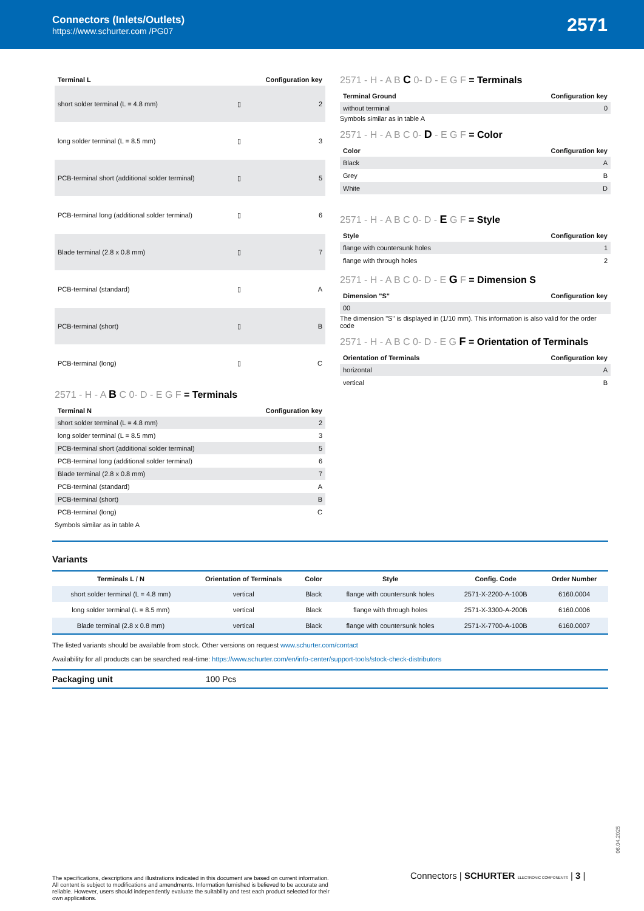Connectors (Inlets/Outlets)
https://www.schurter.com /PG07
2571
| Terminal L | | Configuration key |
| --- | --- | --- |
| short solder terminal (L = 4.8 mm) | ▯ | 2 |
| long solder terminal (L = 8.5 mm) | ▯ | 3 |
| PCB-terminal short (additional solder terminal) | ▯ | 5 |
| PCB-terminal long (additional solder terminal) | ▯ | 6 |
| Blade terminal (2.8 x 0.8 mm) | ▯ | 7 |
| PCB-terminal (standard) | ▯ | A |
| PCB-terminal (short) | ▯ | B |
| PCB-terminal (long) | ▯ | C |
2571 - H - A B C 0- D - E G F = Terminals
| Terminal N | Configuration key |
| --- | --- |
| short solder terminal (L = 4.8 mm) | 2 |
| long solder terminal (L = 8.5 mm) | 3 |
| PCB-terminal short (additional solder terminal) | 5 |
| PCB-terminal long (additional solder terminal) | 6 |
| Blade terminal (2.8 x 0.8 mm) | 7 |
| PCB-terminal (standard) | A |
| PCB-terminal (short) | B |
| PCB-terminal (long) | C |
Symbols similar as in table A
2571 - H - A B C 0- D - E G F = Terminals
| Terminal Ground | Configuration key |
| --- | --- |
| without terminal | 0 |
Symbols similar as in table A
2571 - H - A B C 0- D - E G F = Color
| Color | Configuration key |
| --- | --- |
| Black | A |
| Grey | B |
| White | D |
2571 - H - A B C 0- D - E G F = Style
| Style | Configuration key |
| --- | --- |
| flange with countersunk holes | 1 |
| flange with through holes | 2 |
2571 - H - A B C 0- D - E G F = Dimension S
| Dimension "S" | Configuration key |
| --- | --- |
| 00 | |
The dimension "S" is displayed in (1/10 mm). This information is also valid for the order code
2571 - H - A B C 0- D - E G F = Orientation of Terminals
| Orientation of Terminals | Configuration key |
| --- | --- |
| horizontal | A |
| vertical | B |
Variants
| Terminals L / N | Orientation of Terminals | Color | Style | Config. Code | Order Number |
| --- | --- | --- | --- | --- | --- |
| short solder terminal (L = 4.8 mm) | vertical | Black | flange with countersunk holes | 2571-X-2200-A-100B | 6160.0004 |
| long solder terminal (L = 8.5 mm) | vertical | Black | flange with through holes | 2571-X-3300-A-200B | 6160.0006 |
| Blade terminal (2.8 x 0.8 mm) | vertical | Black | flange with countersunk holes | 2571-X-7700-A-100B | 6160.0007 |
The listed variants should be available from stock. Other versions on request www.schurter.com/contact
Availability for all products can be searched real-time: https://www.schurter.com/en/info-center/support-tools/stock-check-distributors
Packaging unit 100 Pcs
06.04.2025
Connectors | SCHURTER ELECTRONIC COMPONENTS | 3 |
The specifications, descriptions and illustrations indicated in this document are based on current information. All content is subject to modifications and amendments. Information furnished is believed to be accurate and reliable. However, users should independently evaluate the suitability and test each product selected for their own applications.